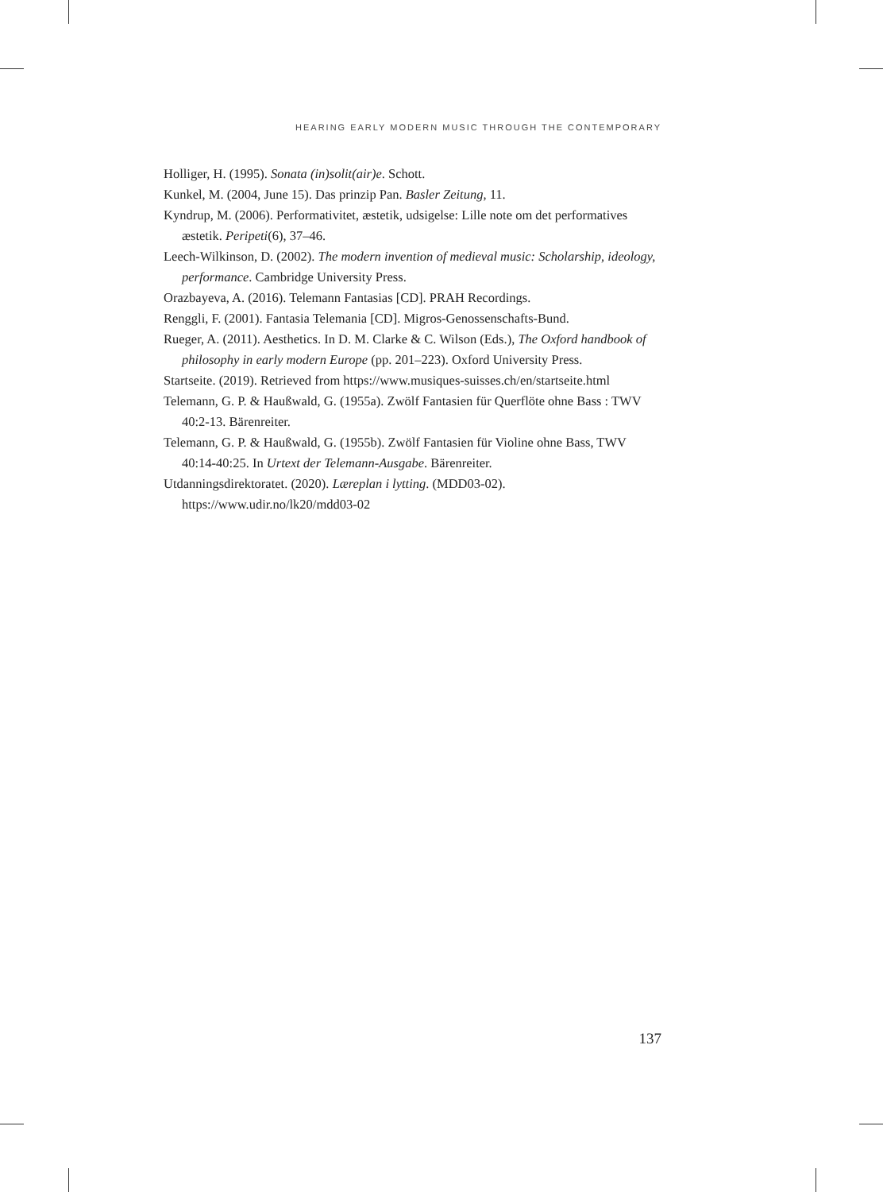HEARING EARLY MODERN MUSIC THROUGH THE CONTEMPORARY
Holliger, H. (1995). Sonata (in)solit(air)e. Schott.
Kunkel, M. (2004, June 15). Das prinzip Pan. Basler Zeitung, 11.
Kyndrup, M. (2006). Performativitet, æstetik, udsigelse: Lille note om det performatives æstetik. Peripeti(6), 37–46.
Leech-Wilkinson, D. (2002). The modern invention of medieval music: Scholarship, ideology, performance. Cambridge University Press.
Orazbayeva, A. (2016). Telemann Fantasias [CD]. PRAH Recordings.
Renggli, F. (2001). Fantasia Telemania [CD]. Migros-Genossenschafts-Bund.
Rueger, A. (2011). Aesthetics. In D. M. Clarke & C. Wilson (Eds.), The Oxford handbook of philosophy in early modern Europe (pp. 201–223). Oxford University Press.
Startseite. (2019). Retrieved from https://www.musiques-suisses.ch/en/startseite.html
Telemann, G. P. & Haußwald, G. (1955a). Zwölf Fantasien für Querflöte ohne Bass : TWV 40:2-13. Bärenreiter.
Telemann, G. P. & Haußwald, G. (1955b). Zwölf Fantasien für Violine ohne Bass, TWV 40:14-40:25. In Urtext der Telemann-Ausgabe. Bärenreiter.
Utdanningsdirektoratet. (2020). Læreplan i lytting. (MDD03-02). https://www.udir.no/lk20/mdd03-02
137